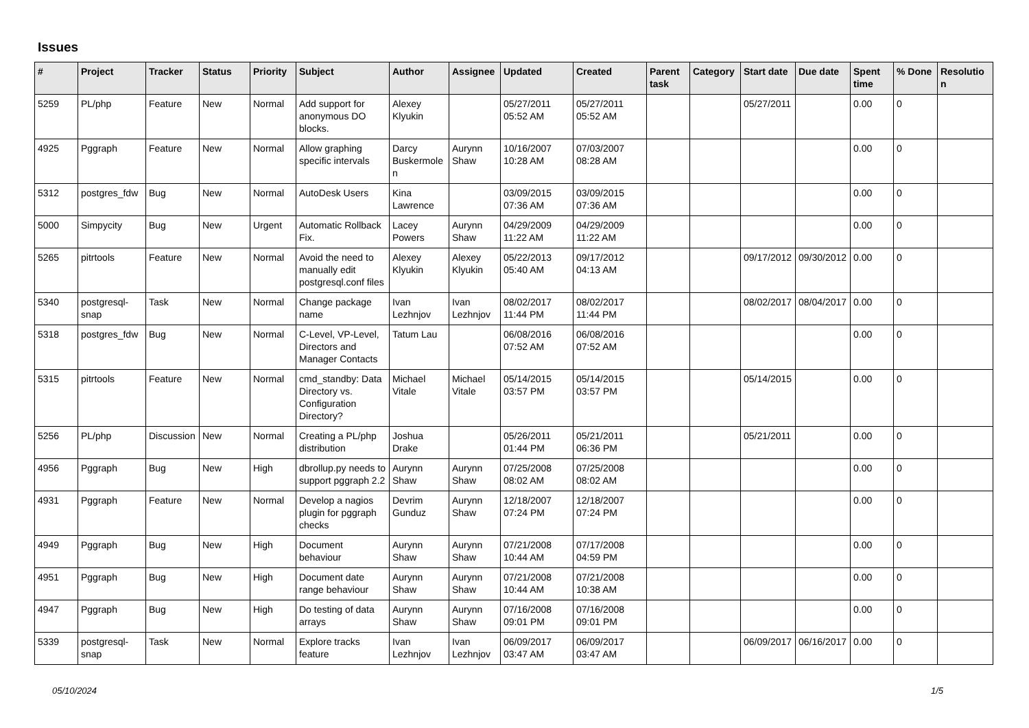Issues
| # | Project | Tracker | Status | Priority | Subject | Author | Assignee | Updated | Created | Parent task | Category | Start date | Due date | Spent time | % Done | Resolution |
| --- | --- | --- | --- | --- | --- | --- | --- | --- | --- | --- | --- | --- | --- | --- | --- | --- |
| 5259 | PL/php | Feature | New | Normal | Add support for anonymous DO blocks. | Alexey Klyukin | | 05/27/2011 05:52 AM | 05/27/2011 05:52 AM | | | 05/27/2011 | | 0.00 | 0 | |
| 4925 | Pggraph | Feature | New | Normal | Allow graphing specific intervals | Darcy Buskermolen | Aurynn Shaw | 10/16/2007 10:28 AM | 07/03/2007 08:28 AM | | | | | 0.00 | 0 | |
| 5312 | postgres_fdw | Bug | New | Normal | AutoDesk Users | Kina Lawrence | | 03/09/2015 07:36 AM | 03/09/2015 07:36 AM | | | | | 0.00 | 0 | |
| 5000 | Simpycity | Bug | New | Urgent | Automatic Rollback Fix. | Lacey Powers | Aurynn Shaw | 04/29/2009 11:22 AM | 04/29/2009 11:22 AM | | | | | 0.00 | 0 | |
| 5265 | pitrtools | Feature | New | Normal | Avoid the need to manually edit postgresql.conf files | Alexey Klyukin | Alexey Klyukin | 05/22/2013 05:40 AM | 09/17/2012 04:13 AM | | | 09/17/2012 | 09/30/2012 | 0.00 | 0 | |
| 5340 | postgresql-snap | Task | New | Normal | Change package name | Ivan Lezhnjov | Ivan Lezhnjov | 08/02/2017 11:44 PM | 08/02/2017 11:44 PM | | | 08/02/2017 | 08/04/2017 | 0.00 | 0 | |
| 5318 | postgres_fdw | Bug | New | Normal | C-Level, VP-Level, Directors and Manager Contacts | Tatum Lau | | 06/08/2016 07:52 AM | 06/08/2016 07:52 AM | | | | | 0.00 | 0 | |
| 5315 | pitrtools | Feature | New | Normal | cmd_standby: Data Directory vs. Configuration Directory? | Michael Vitale | Michael Vitale | 05/14/2015 03:57 PM | 05/14/2015 03:57 PM | | | 05/14/2015 | | 0.00 | 0 | |
| 5256 | PL/php | Discussion | New | Normal | Creating a PL/php distribution | Joshua Drake | | 05/26/2011 01:44 PM | 05/21/2011 06:36 PM | | | 05/21/2011 | | 0.00 | 0 | |
| 4956 | Pggraph | Bug | New | High | dbrollup.py needs to support pggraph 2.2 | Aurynn Shaw | Aurynn Shaw | 07/25/2008 08:02 AM | 07/25/2008 08:02 AM | | | | | 0.00 | 0 | |
| 4931 | Pggraph | Feature | New | Normal | Develop a nagios plugin for pggraph checks | Devrim Gunduz | Aurynn Shaw | 12/18/2007 07:24 PM | 12/18/2007 07:24 PM | | | | | 0.00 | 0 | |
| 4949 | Pggraph | Bug | New | High | Document behaviour | Aurynn Shaw | Aurynn Shaw | 07/21/2008 10:44 AM | 07/17/2008 04:59 PM | | | | | 0.00 | 0 | |
| 4951 | Pggraph | Bug | New | High | Document date range behaviour | Aurynn Shaw | Aurynn Shaw | 07/21/2008 10:44 AM | 07/21/2008 10:38 AM | | | | | 0.00 | 0 | |
| 4947 | Pggraph | Bug | New | High | Do testing of data arrays | Aurynn Shaw | Aurynn Shaw | 07/16/2008 09:01 PM | 07/16/2008 09:01 PM | | | | | 0.00 | 0 | |
| 5339 | postgresql-snap | Task | New | Normal | Explore tracks feature | Ivan Lezhnjov | Ivan Lezhnjov | 06/09/2017 03:47 AM | 06/09/2017 03:47 AM | | | 06/09/2017 | 06/16/2017 | 0.00 | 0 | |
05/10/2024 1/5